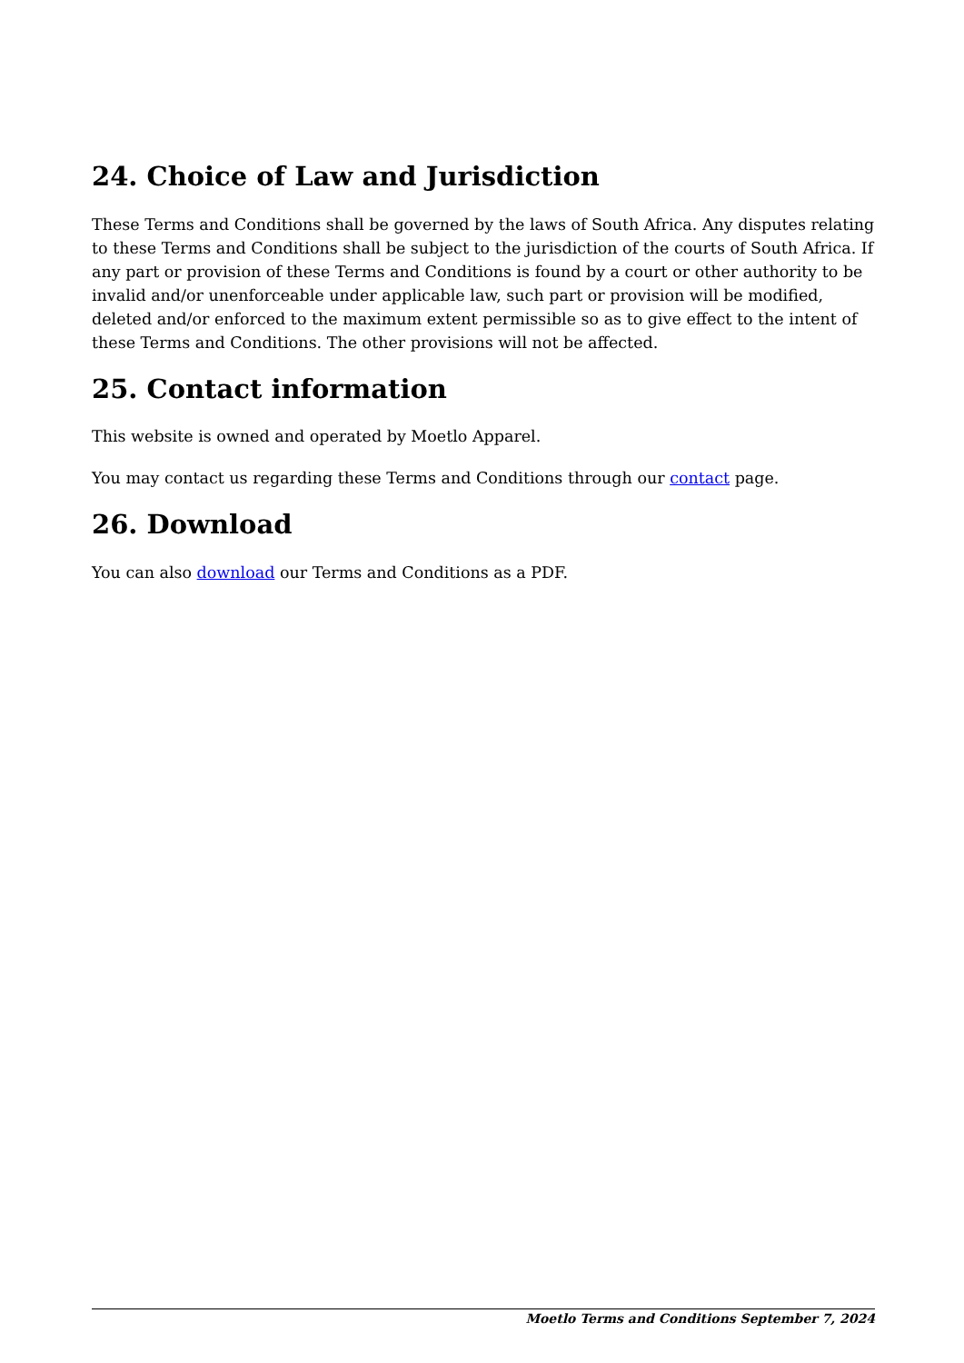24. Choice of Law and Jurisdiction
These Terms and Conditions shall be governed by the laws of South Africa. Any disputes relating to these Terms and Conditions shall be subject to the jurisdiction of the courts of South Africa. If any part or provision of these Terms and Conditions is found by a court or other authority to be invalid and/or unenforceable under applicable law, such part or provision will be modified, deleted and/or enforced to the maximum extent permissible so as to give effect to the intent of these Terms and Conditions. The other provisions will not be affected.
25. Contact information
This website is owned and operated by Moetlo Apparel.
You may contact us regarding these Terms and Conditions through our contact page.
26. Download
You can also download our Terms and Conditions as a PDF.
Moetlo Terms and Conditions September 7, 2024